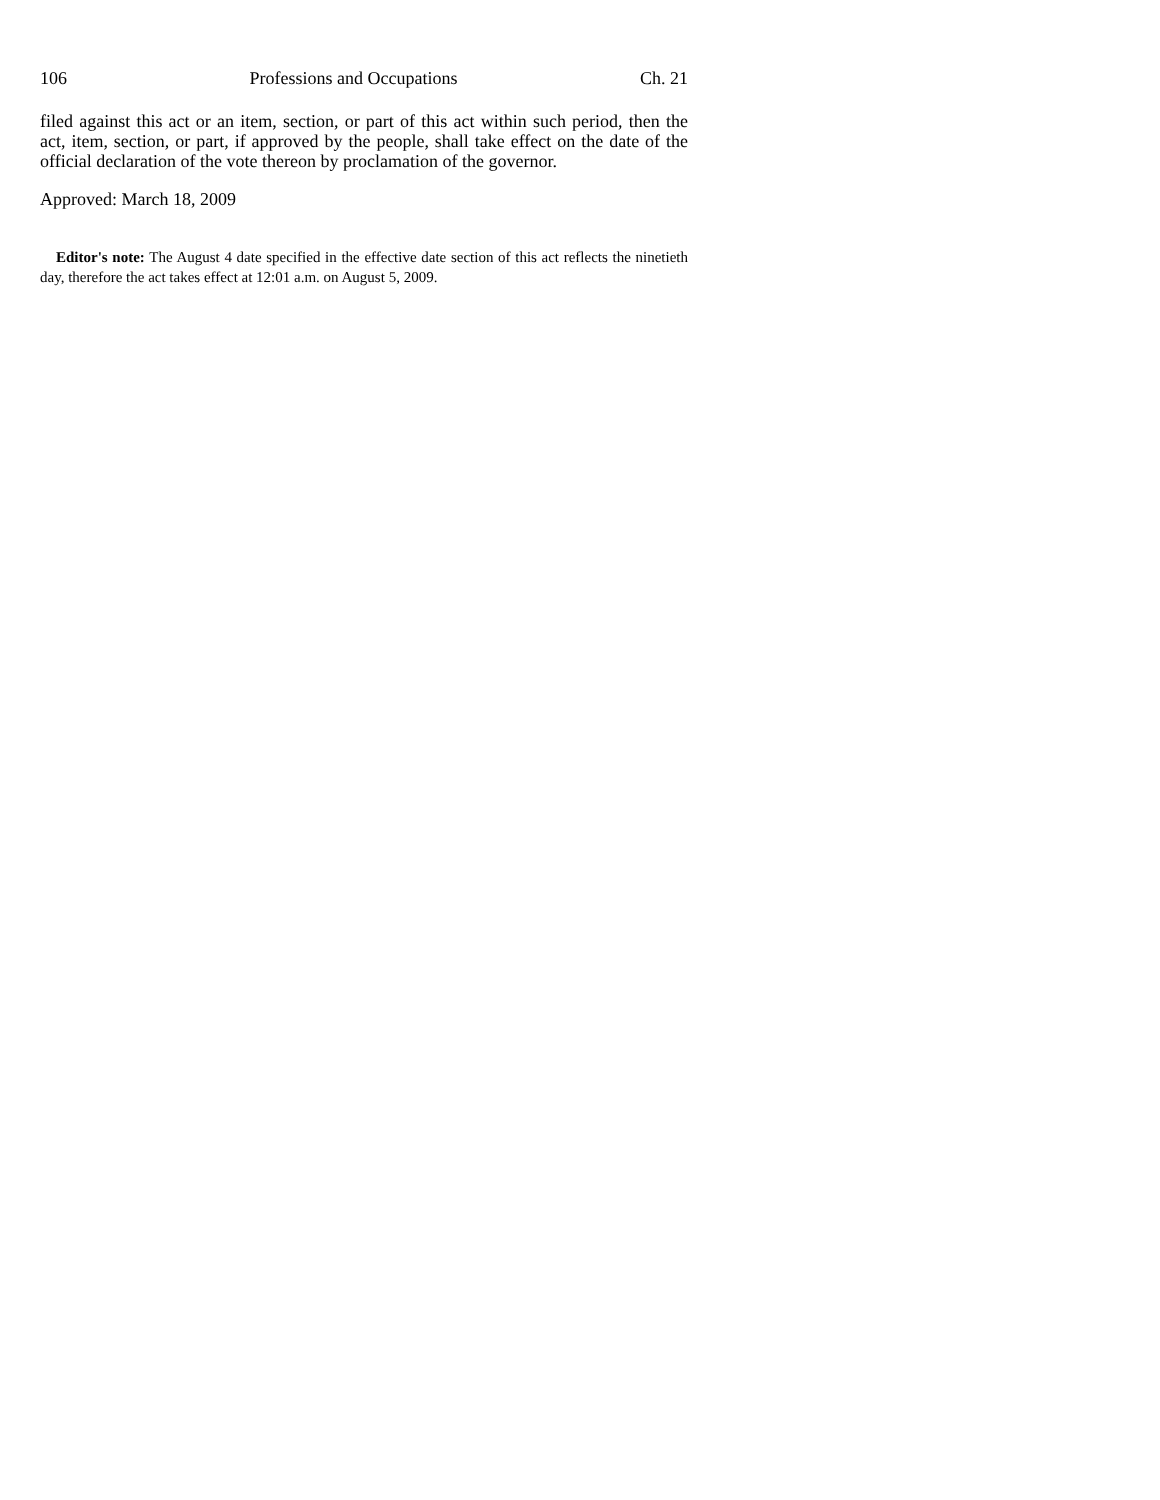106 Professions and Occupations Ch. 21
filed against this act or an item, section, or part of this act within such period, then the act, item, section, or part, if approved by the people, shall take effect on the date of the official declaration of the vote thereon by proclamation of the governor.
Approved: March 18, 2009
Editor's note: The August 4 date specified in the effective date section of this act reflects the ninetieth day, therefore the act takes effect at 12:01 a.m. on August 5, 2009.